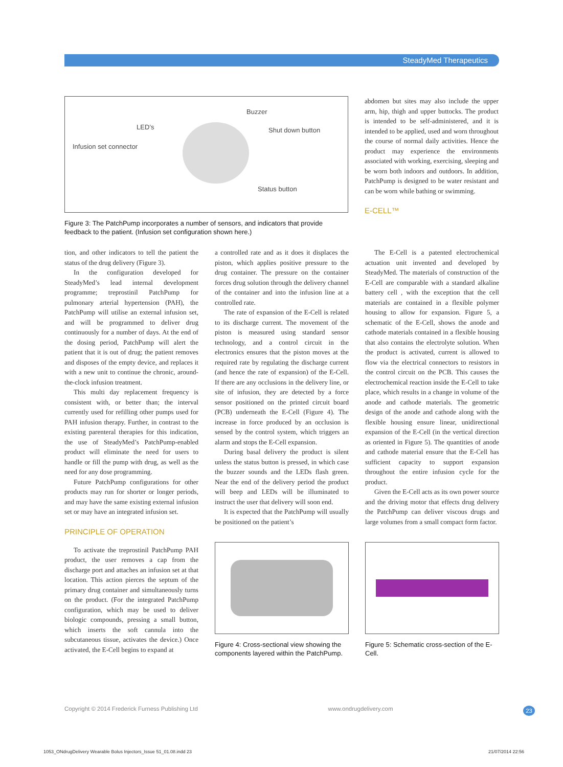SteadyMed Therapeutics
Buzzer
LED’s Shut down button
Infusion set connector
Status button
Figure 3: The PatchPump incorporates a number of sensors, and indicators that provide feedback to the patient. (Infusion set configuration shown here.)
abdomen but sites may also include the upper arm, hip, thigh and upper buttocks. The product is intended to be self-administered, and it is intended to be applied, used and worn throughout the course of normal daily activities. Hence the product may experience the environments associated with working, exercising, sleeping and be worn both indoors and outdoors. In addition, PatchPump is designed to be water resistant and can be worn while bathing or swimming.
E-CELL™
tion, and other indicators to tell the patient the status of the drug delivery (Figure 3).
In the configuration developed for SteadyMed’s lead internal development programme; treprostinil PatchPump for pulmonary arterial hypertension (PAH), the PatchPump will utilise an external infusion set, and will be programmed to deliver drug continuously for a number of days. At the end of the dosing period, PatchPump will alert the patient that it is out of drug; the patient removes and disposes of the empty device, and replaces it with a new unit to continue the chronic, around-the-clock infusion treatment.
This multi day replacement frequency is consistent with, or better than; the interval currently used for refilling other pumps used for PAH infusion therapy. Further, in contrast to the existing parenteral therapies for this indication, the use of SteadyMed’s PatchPump-enabled product will eliminate the need for users to handle or fill the pump with drug, as well as the need for any dose programming.
Future PatchPump configurations for other products may run for shorter or longer periods, and may have the same existing external infusion set or may have an integrated infusion set.
PRINCIPLE OF OPERATION
To activate the treprostinil PatchPump PAH product, the user removes a cap from the discharge port and attaches an infusion set at that location. This action pierces the septum of the primary drug container and simultaneously turns on the product. (For the integrated PatchPump configuration, which may be used to deliver biologic compounds, pressing a small button, which inserts the soft cannula into the subcutaneous tissue, activates the device.) Once activated, the E-Cell begins to expand at
a controlled rate and as it does it displaces the piston, which applies positive pressure to the drug container. The pressure on the container forces drug solution through the delivery channel of the container and into the infusion line at a controlled rate.
The rate of expansion of the E-Cell is related to its discharge current. The movement of the piston is measured using standard sensor technology, and a control circuit in the electronics ensures that the piston moves at the required rate by regulating the discharge current (and hence the rate of expansion) of the E-Cell. If there are any occlusions in the delivery line, or site of infusion, they are detected by a force sensor positioned on the printed circuit board (PCB) underneath the E-Cell (Figure 4). The increase in force produced by an occlusion is sensed by the control system, which triggers an alarm and stops the E-Cell expansion.
During basal delivery the product is silent unless the status button is pressed, in which case the buzzer sounds and the LEDs flash green. Near the end of the delivery period the product will beep and LEDs will be illuminated to instruct the user that delivery will soon end.
It is expected that the PatchPump will usually be positioned on the patient’s
Figure 4: Cross-sectional view showing the components layered within the PatchPump.
The E-Cell is a patented electrochemical actuation unit invented and developed by SteadyMed. The materials of construction of the E-Cell are comparable with a standard alkaline battery cell , with the exception that the cell materials are contained in a flexible polymer housing to allow for expansion. Figure 5, a schematic of the E-Cell, shows the anode and cathode materials contained in a flexible housing that also contains the electrolyte solution. When the product is activated, current is allowed to flow via the electrical connectors to resistors in the control circuit on the PCB. This causes the electrochemical reaction inside the E-Cell to take place, which results in a change in volume of the anode and cathode materials. The geometric design of the anode and cathode along with the flexible housing ensure linear, unidirectional expansion of the E-Cell (in the vertical direction as oriented in Figure 5). The quantities of anode and cathode material ensure that the E-Cell has sufficient capacity to support expansion throughout the entire infusion cycle for the product.
Given the E-Cell acts as its own power source and the driving motor that effects drug delivery the PatchPump can deliver viscous drugs and large volumes from a small compact form factor.
Figure 5: Schematic cross-section of the E-Cell.
Copyright © 2014 Frederick Furness Publishing Ltd www.ondrugdelivery.com 23
1053_ONdrugDelivery Wearable Bolus Injectors_Issue 51_01.08.indd 23 21/07/2014 22:56